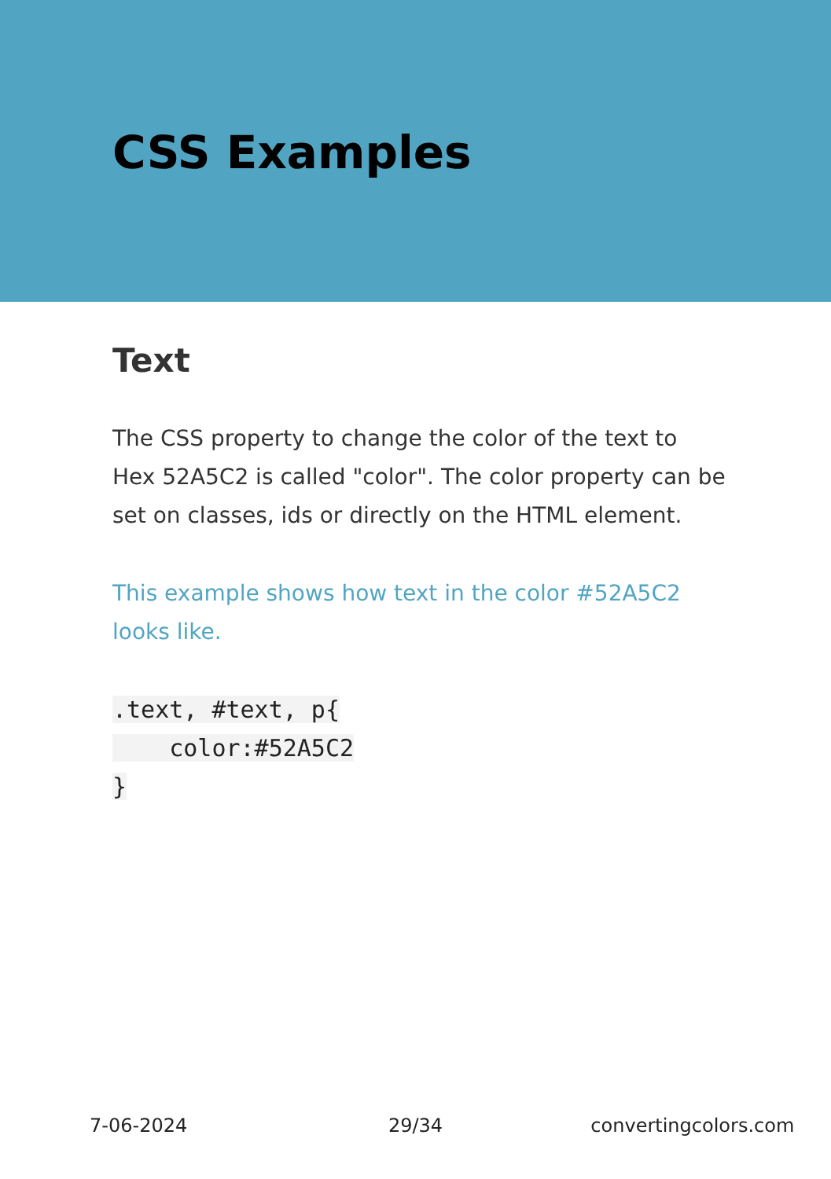CSS Examples
Text
The CSS property to change the color of the text to Hex 52A5C2 is called "color". The color property can be set on classes, ids or directly on the HTML element.
This example shows how text in the color #52A5C2 looks like.
.text, #text, p{
    color:#52A5C2
}
7-06-2024 29/34 convertingcolors.com